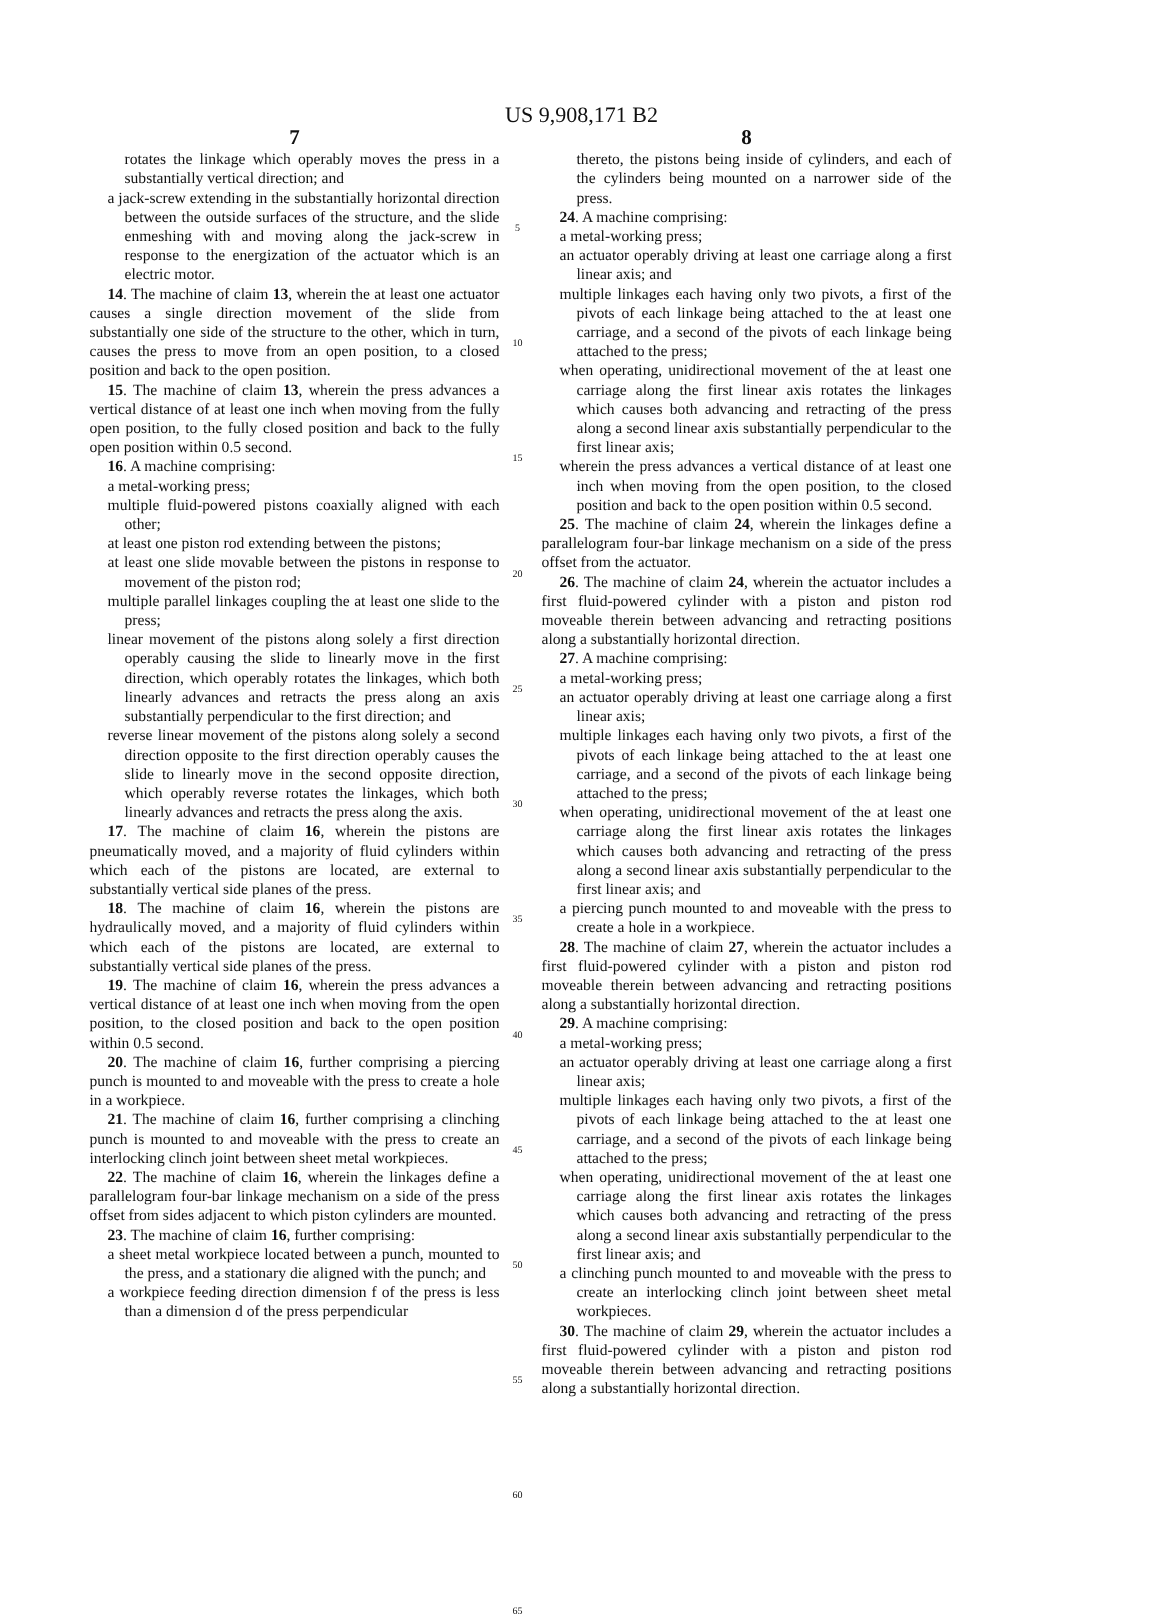US 9,908,171 B2
7
rotates the linkage which operably moves the press in a substantially vertical direction; and
a jack-screw extending in the substantially horizontal direction between the outside surfaces of the structure, and the slide enmeshing with and moving along the jack-screw in response to the energization of the actuator which is an electric motor.
14. The machine of claim 13, wherein the at least one actuator causes a single direction movement of the slide from substantially one side of the structure to the other, which in turn, causes the press to move from an open position, to a closed position and back to the open position.
15. The machine of claim 13, wherein the press advances a vertical distance of at least one inch when moving from the fully open position, to the fully closed position and back to the fully open position within 0.5 second.
16. A machine comprising:
a metal-working press;
multiple fluid-powered pistons coaxially aligned with each other;
at least one piston rod extending between the pistons;
at least one slide movable between the pistons in response to movement of the piston rod;
multiple parallel linkages coupling the at least one slide to the press;
linear movement of the pistons along solely a first direction operably causing the slide to linearly move in the first direction, which operably rotates the linkages, which both linearly advances and retracts the press along an axis substantially perpendicular to the first direction; and
reverse linear movement of the pistons along solely a second direction opposite to the first direction operably causes the slide to linearly move in the second opposite direction, which operably reverse rotates the linkages, which both linearly advances and retracts the press along the axis.
17. The machine of claim 16, wherein the pistons are pneumatically moved, and a majority of fluid cylinders within which each of the pistons are located, are external to substantially vertical side planes of the press.
18. The machine of claim 16, wherein the pistons are hydraulically moved, and a majority of fluid cylinders within which each of the pistons are located, are external to substantially vertical side planes of the press.
19. The machine of claim 16, wherein the press advances a vertical distance of at least one inch when moving from the open position, to the closed position and back to the open position within 0.5 second.
20. The machine of claim 16, further comprising a piercing punch is mounted to and moveable with the press to create a hole in a workpiece.
21. The machine of claim 16, further comprising a clinching punch is mounted to and moveable with the press to create an interlocking clinch joint between sheet metal workpieces.
22. The machine of claim 16, wherein the linkages define a parallelogram four-bar linkage mechanism on a side of the press offset from sides adjacent to which piston cylinders are mounted.
23. The machine of claim 16, further comprising:
a sheet metal workpiece located between a punch, mounted to the press, and a stationary die aligned with the punch; and
a workpiece feeding direction dimension f of the press is less than a dimension d of the press perpendicular
5
10
15
20
25
30
35
40
45
50
55
60
65
8
thereto, the pistons being inside of cylinders, and each of the cylinders being mounted on a narrower side of the press.
24. A machine comprising:
a metal-working press;
an actuator operably driving at least one carriage along a first linear axis; and
multiple linkages each having only two pivots, a first of the pivots of each linkage being attached to the at least one carriage, and a second of the pivots of each linkage being attached to the press;
when operating, unidirectional movement of the at least one carriage along the first linear axis rotates the linkages which causes both advancing and retracting of the press along a second linear axis substantially perpendicular to the first linear axis;
wherein the press advances a vertical distance of at least one inch when moving from the open position, to the closed position and back to the open position within 0.5 second.
25. The machine of claim 24, wherein the linkages define a parallelogram four-bar linkage mechanism on a side of the press offset from the actuator.
26. The machine of claim 24, wherein the actuator includes a first fluid-powered cylinder with a piston and piston rod moveable therein between advancing and retracting positions along a substantially horizontal direction.
27. A machine comprising:
a metal-working press;
an actuator operably driving at least one carriage along a first linear axis;
multiple linkages each having only two pivots, a first of the pivots of each linkage being attached to the at least one carriage, and a second of the pivots of each linkage being attached to the press;
when operating, unidirectional movement of the at least one carriage along the first linear axis rotates the linkages which causes both advancing and retracting of the press along a second linear axis substantially perpendicular to the first linear axis; and
a piercing punch mounted to and moveable with the press to create a hole in a workpiece.
28. The machine of claim 27, wherein the actuator includes a first fluid-powered cylinder with a piston and piston rod moveable therein between advancing and retracting positions along a substantially horizontal direction.
29. A machine comprising:
a metal-working press;
an actuator operably driving at least one carriage along a first linear axis;
multiple linkages each having only two pivots, a first of the pivots of each linkage being attached to the at least one carriage, and a second of the pivots of each linkage being attached to the press;
when operating, unidirectional movement of the at least one carriage along the first linear axis rotates the linkages which causes both advancing and retracting of the press along a second linear axis substantially perpendicular to the first linear axis; and
a clinching punch mounted to and moveable with the press to create an interlocking clinch joint between sheet metal workpieces.
30. The machine of claim 29, wherein the actuator includes a first fluid-powered cylinder with a piston and piston rod moveable therein between advancing and retracting positions along a substantially horizontal direction.